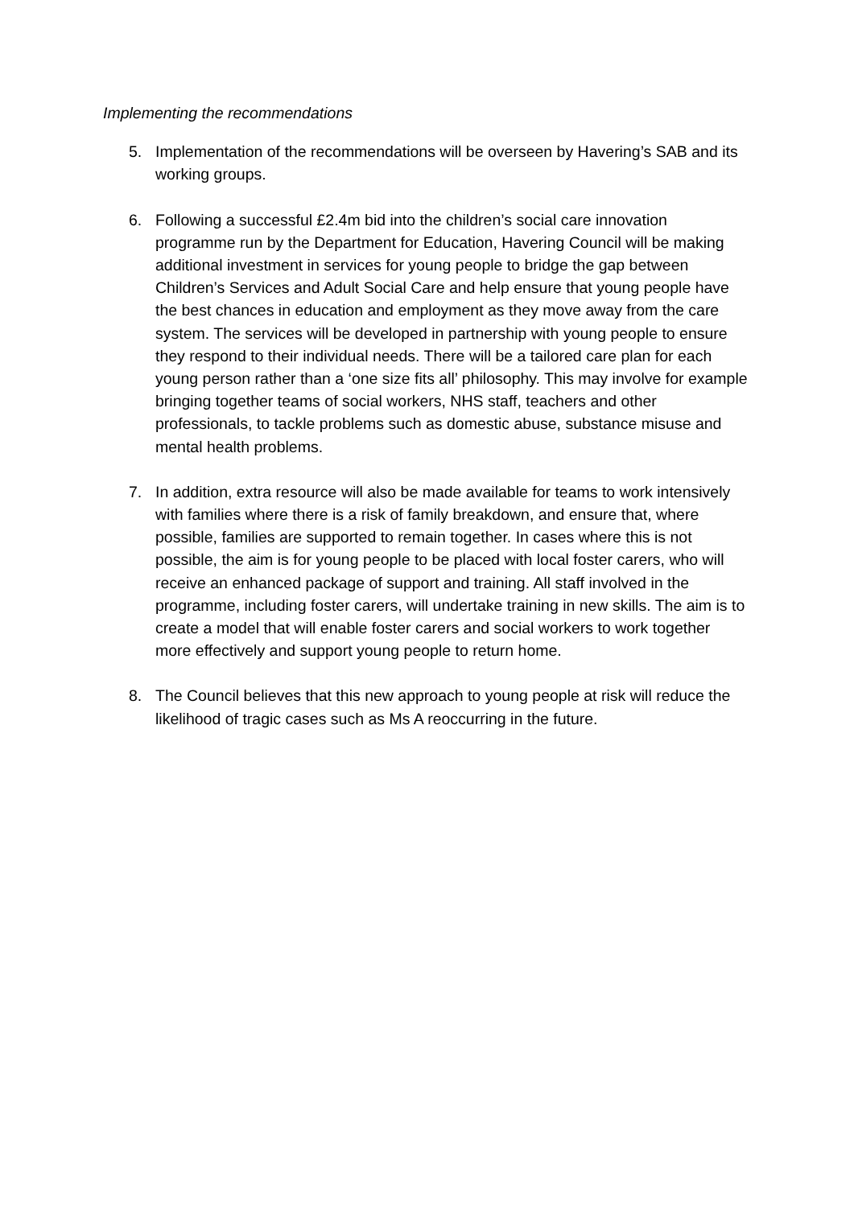Implementing the recommendations
5. Implementation of the recommendations will be overseen by Havering’s SAB and its working groups.
6. Following a successful £2.4m bid into the children’s social care innovation programme run by the Department for Education, Havering Council will be making additional investment in services for young people to bridge the gap between Children’s Services and Adult Social Care and help ensure that young people have the best chances in education and employment as they move away from the care system. The services will be developed in partnership with young people to ensure they respond to their individual needs. There will be a tailored care plan for each young person rather than a ‘one size fits all’ philosophy. This may involve for example bringing together teams of social workers, NHS staff, teachers and other professionals, to tackle problems such as domestic abuse, substance misuse and mental health problems.
7. In addition, extra resource will also be made available for teams to work intensively with families where there is a risk of family breakdown, and ensure that, where possible, families are supported to remain together. In cases where this is not possible, the aim is for young people to be placed with local foster carers, who will receive an enhanced package of support and training. All staff involved in the programme, including foster carers, will undertake training in new skills. The aim is to create a model that will enable foster carers and social workers to work together more effectively and support young people to return home.
8. The Council believes that this new approach to young people at risk will reduce the likelihood of tragic cases such as Ms A reoccurring in the future.